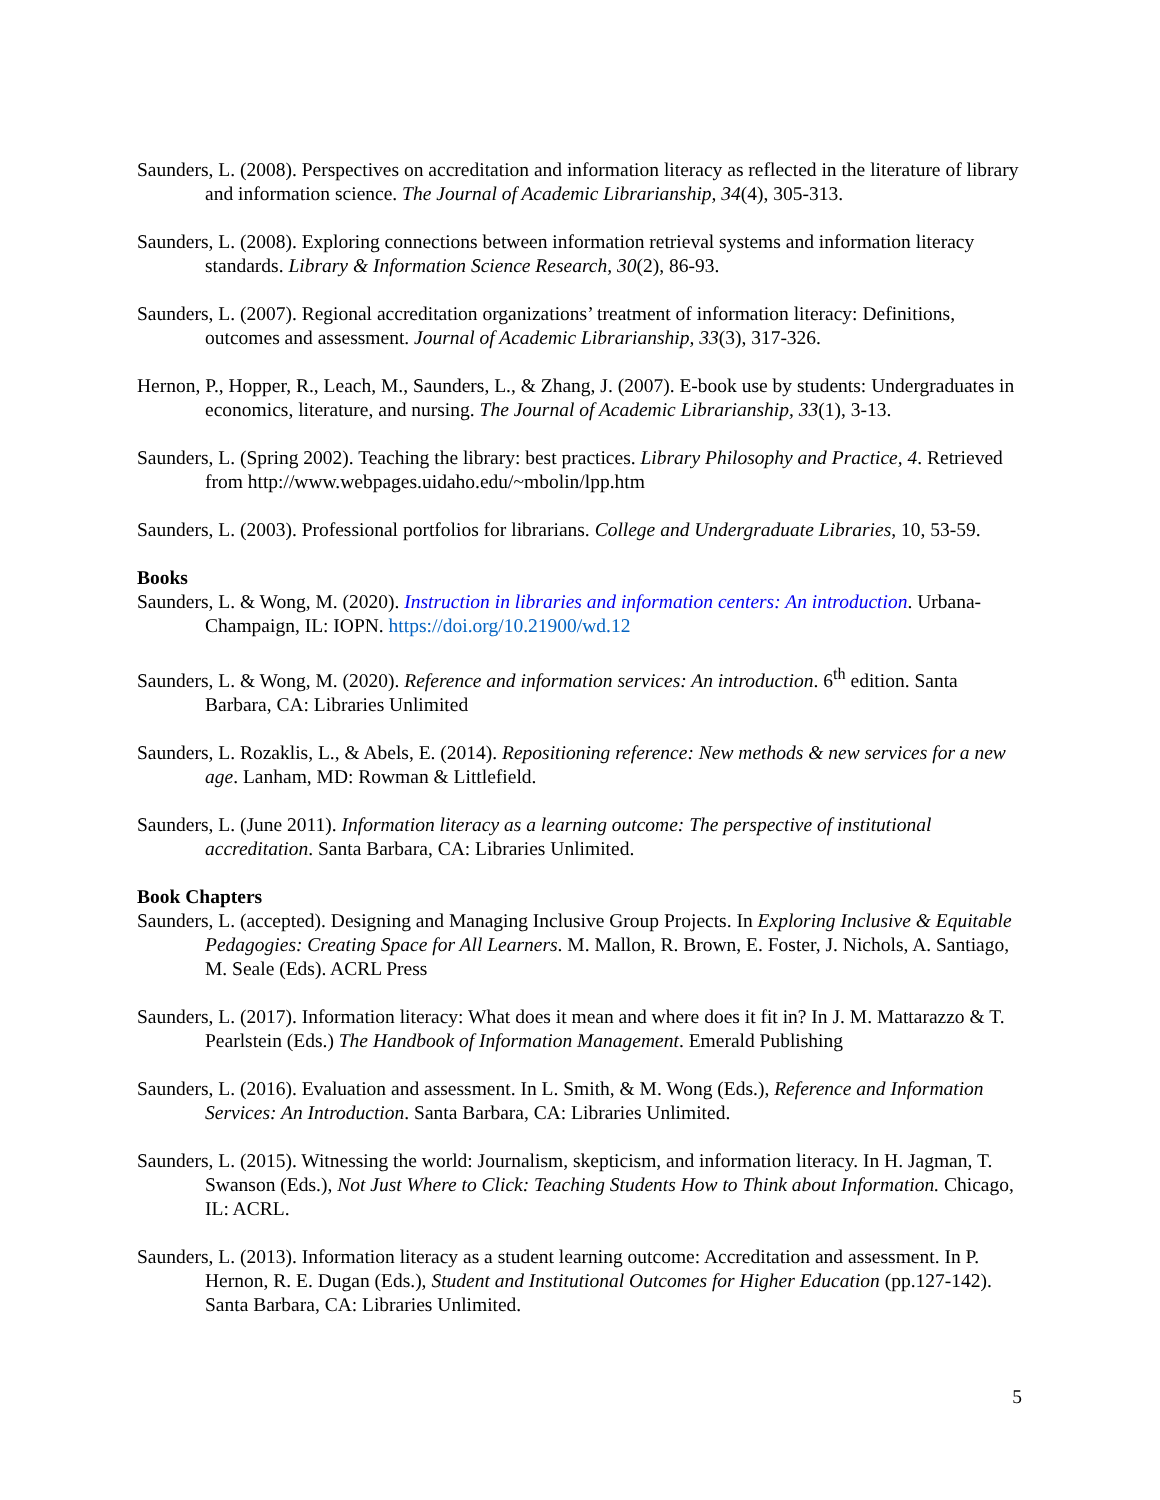Saunders, L. (2008). Perspectives on accreditation and information literacy as reflected in the literature of library and information science. The Journal of Academic Librarianship, 34(4), 305-313.
Saunders, L. (2008). Exploring connections between information retrieval systems and information literacy standards. Library & Information Science Research, 30(2), 86-93.
Saunders, L. (2007). Regional accreditation organizations’ treatment of information literacy: Definitions, outcomes and assessment. Journal of Academic Librarianship, 33(3), 317-326.
Hernon, P., Hopper, R., Leach, M., Saunders, L., & Zhang, J. (2007). E-book use by students: Undergraduates in economics, literature, and nursing. The Journal of Academic Librarianship, 33(1), 3-13.
Saunders, L. (Spring 2002). Teaching the library: best practices. Library Philosophy and Practice, 4. Retrieved from http://www.webpages.uidaho.edu/~mbolin/lpp.htm
Saunders, L. (2003). Professional portfolios for librarians. College and Undergraduate Libraries, 10, 53-59.
Books
Saunders, L. & Wong, M. (2020). Instruction in libraries and information centers: An introduction. Urbana-Champaign, IL: IOPN. https://doi.org/10.21900/wd.12
Saunders, L. & Wong, M. (2020). Reference and information services: An introduction. 6<sup>th</sup> edition. Santa Barbara, CA: Libraries Unlimited
Saunders, L. Rozaklis, L., & Abels, E. (2014). Repositioning reference: New methods & new services for a new age. Lanham, MD: Rowman & Littlefield.
Saunders, L. (June 2011). Information literacy as a learning outcome: The perspective of institutional accreditation. Santa Barbara, CA: Libraries Unlimited.
Book Chapters
Saunders, L. (accepted). Designing and Managing Inclusive Group Projects. In Exploring Inclusive & Equitable Pedagogies: Creating Space for All Learners. M. Mallon, R. Brown, E. Foster, J. Nichols, A. Santiago, M. Seale (Eds). ACRL Press
Saunders, L. (2017). Information literacy: What does it mean and where does it fit in? In J. M. Mattarazzo & T. Pearlstein (Eds.) The Handbook of Information Management. Emerald Publishing
Saunders, L. (2016). Evaluation and assessment. In L. Smith, & M. Wong (Eds.), Reference and Information Services: An Introduction. Santa Barbara, CA: Libraries Unlimited.
Saunders, L. (2015). Witnessing the world: Journalism, skepticism, and information literacy. In H. Jagman, T. Swanson (Eds.), Not Just Where to Click: Teaching Students How to Think about Information. Chicago, IL: ACRL.
Saunders, L. (2013). Information literacy as a student learning outcome: Accreditation and assessment. In P. Hernon, R. E. Dugan (Eds.), Student and Institutional Outcomes for Higher Education (pp.127-142). Santa Barbara, CA: Libraries Unlimited.
5